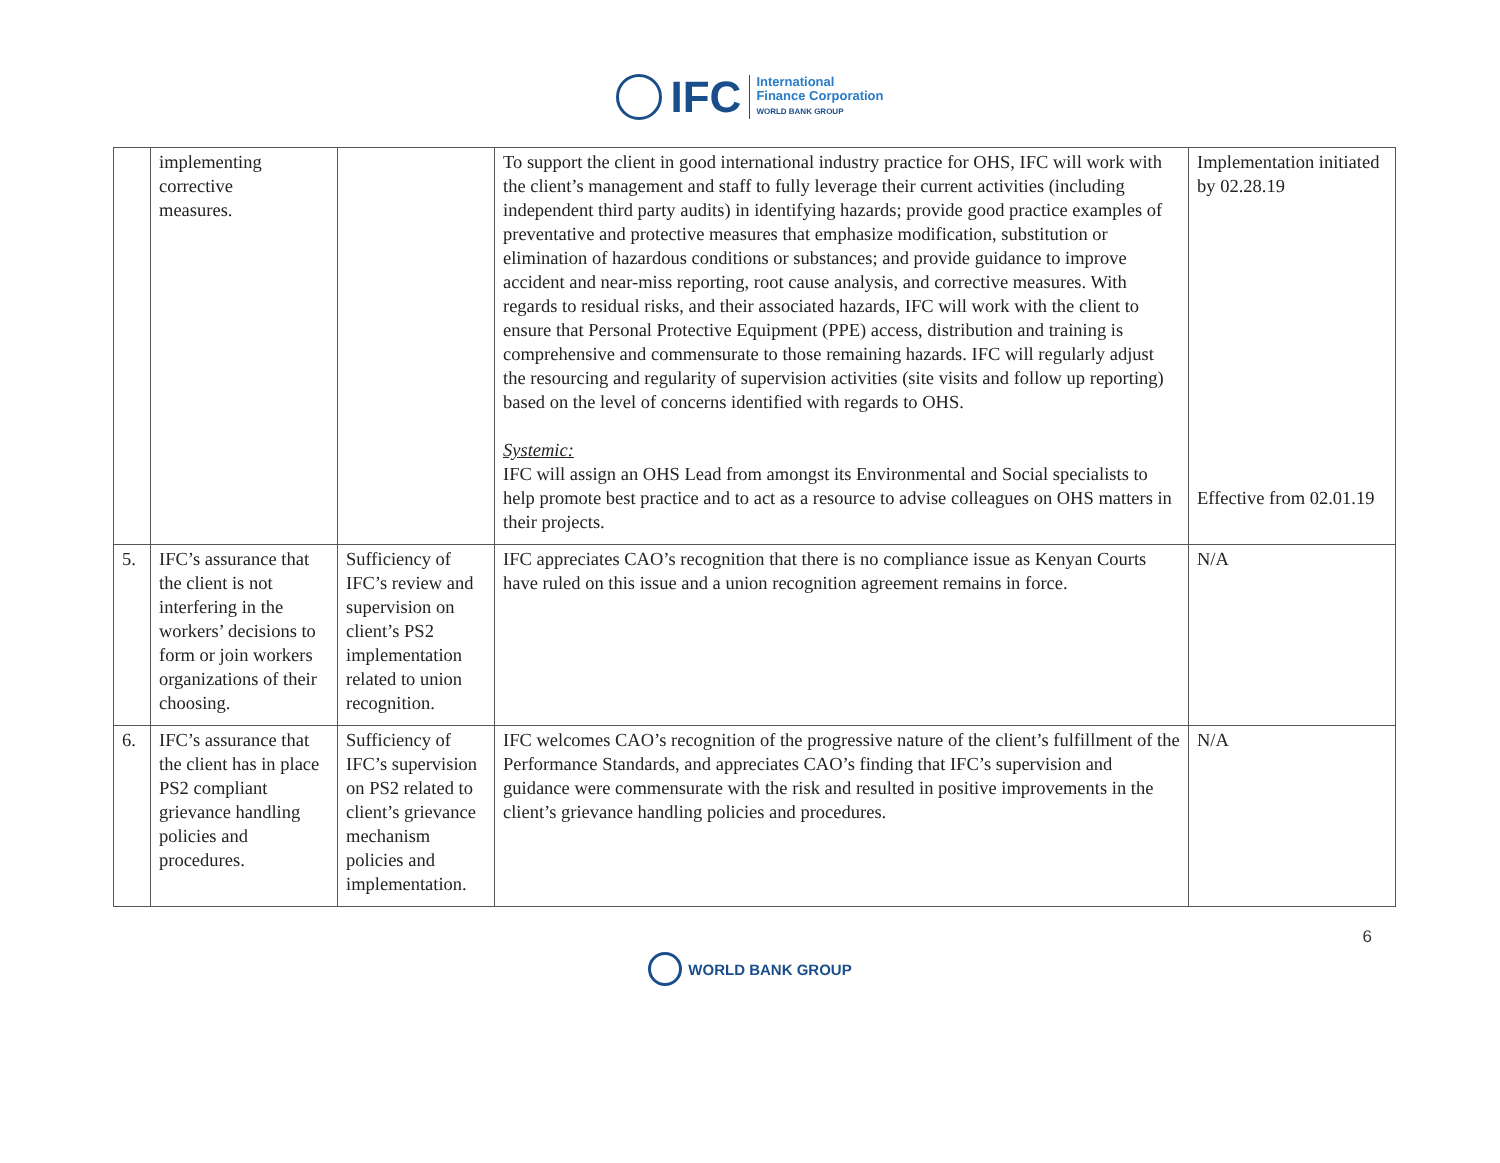IFC
International
Finance Corporation
WORLD BANK GROUP
| | implementing corrective measures. | | To support the client in good international industry practice for OHS, IFC will work with the client’s management and staff to fully leverage their current activities (including independent third party audits) in identifying hazards; provide good practice examples of preventative and protective measures that emphasize modification, substitution or elimination of hazardous conditions or substances; and provide guidance to improve accident and near-miss reporting, root cause analysis, and corrective measures. With regards to residual risks, and their associated hazards, IFC will work with the client to ensure that Personal Protective Equipment (PPE) access, distribution and training is comprehensive and commensurate to those remaining hazards. IFC will regularly adjust the resourcing and regularity of supervision activities (site visits and follow up reporting) based on the level of concerns identified with regards to OHS. Systemic: IFC will assign an OHS Lead from amongst its Environmental and Social specialists to help promote best practice and to act as a resource to advise colleagues on OHS matters in their projects. | Implementation initiated by 02.28.19 Effective from 02.01.19 |
| 5. | IFC’s assurance that the client is not interfering in the workers’ decisions to form or join workers organizations of their choosing. | Sufficiency of IFC’s review and supervision on client’s PS2 implementation related to union recognition. | IFC appreciates CAO’s recognition that there is no compliance issue as Kenyan Courts have ruled on this issue and a union recognition agreement remains in force. | N/A |
| 6. | IFC’s assurance that the client has in place PS2 compliant grievance handling policies and procedures. | Sufficiency of IFC’s supervision on PS2 related to client’s grievance mechanism policies and implementation. | IFC welcomes CAO’s recognition of the progressive nature of the client’s fulfillment of the Performance Standards, and appreciates CAO’s finding that IFC’s supervision and guidance were commensurate with the risk and resulted in positive improvements in the client’s grievance handling policies and procedures. | N/A |
6
WORLD BANK GROUP